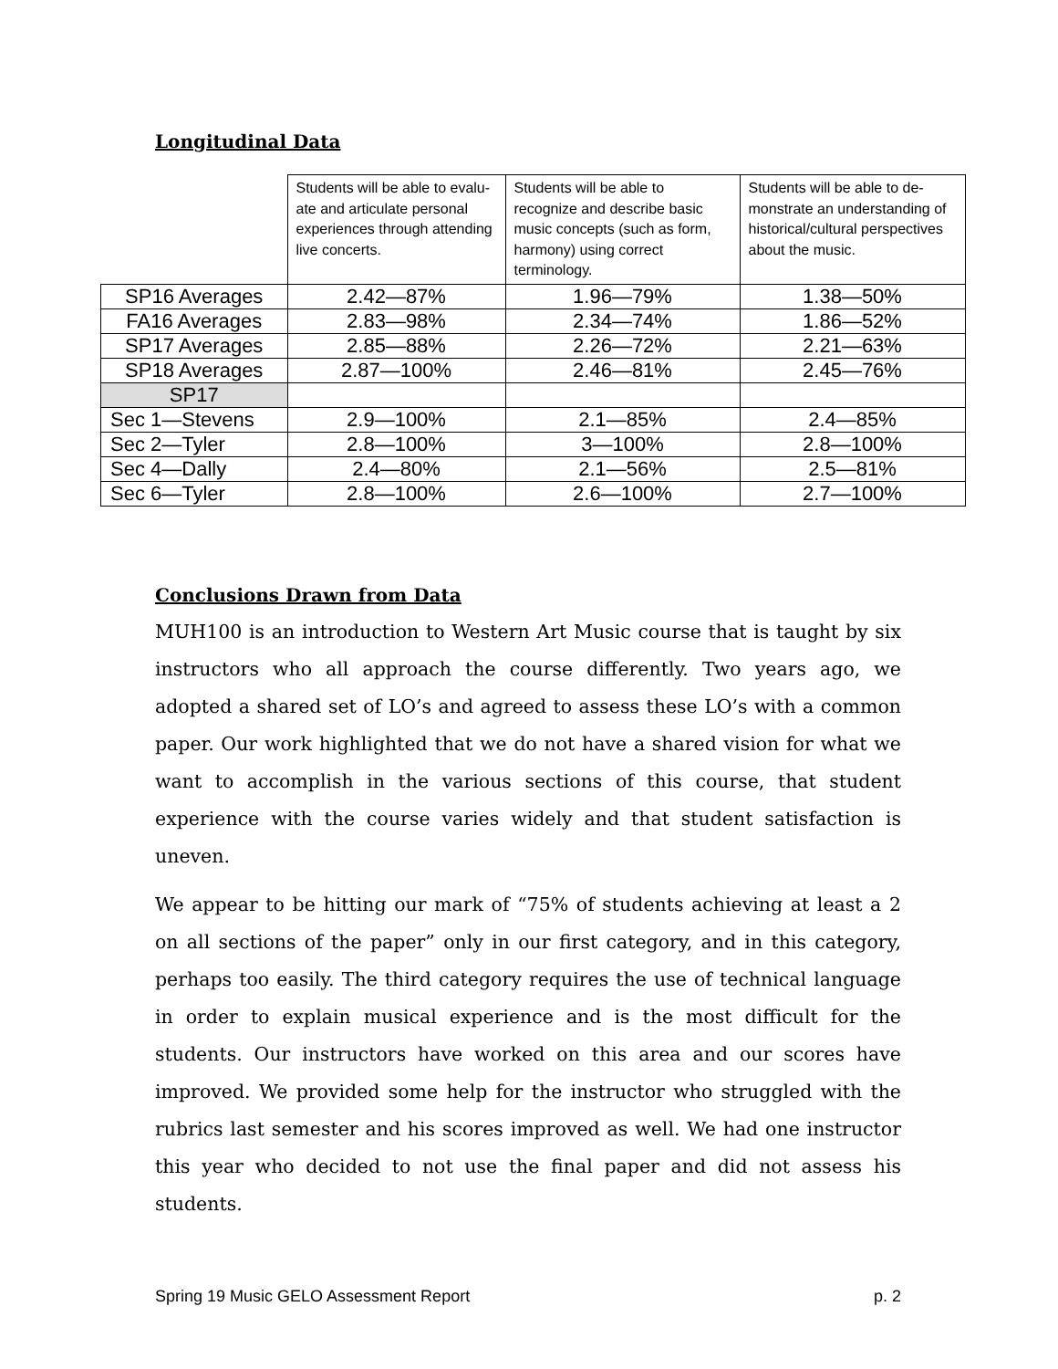Longitudinal Data
| | Students will be able to evalu-ate and articulate personal experiences through attending live concerts. | Students will be able to recognize and describe basic music concepts (such as form, harmony) using correct terminology. | Students will be able to de-monstrate an understanding of historical/cultural perspectives about the music. |
| SP16 Averages | 2.42—87% | 1.96—79% | 1.38—50% |
| FA16 Averages | 2.83—98% | 2.34—74% | 1.86—52% |
| SP17 Averages | 2.85—88% | 2.26—72% | 2.21—63% |
| SP18 Averages | 2.87—100% | 2.46—81% | 2.45—76% |
| SP17 | | | |
| Sec 1—Stevens | 2.9—100% | 2.1—85% | 2.4—85% |
| Sec 2—Tyler | 2.8—100% | 3—100% | 2.8—100% |
| Sec 4—Dally | 2.4—80% | 2.1—56% | 2.5—81% |
| Sec 6—Tyler | 2.8—100% | 2.6—100% | 2.7—100% |
Conclusions Drawn from Data
MUH100 is an introduction to Western Art Music course that is taught by six instructors who all approach the course differently. Two years ago, we adopted a shared set of LO’s and agreed to assess these LO’s with a common paper. Our work highlighted that we do not have a shared vision for what we want to accomplish in the various sections of this course, that student experience with the course varies widely and that student satisfaction is uneven.
We appear to be hitting our mark of “75% of students achieving at least a 2 on all sections of the paper” only in our first category, and in this category, perhaps too easily. The third category requires the use of technical language in order to explain musical experience and is the most difficult for the students. Our instructors have worked on this area and our scores have improved. We provided some help for the instructor who struggled with the rubrics last semester and his scores improved as well. We had one instructor this year who decided to not use the final paper and did not assess his students.
Spring 19 Music GELO Assessment Report p. 2